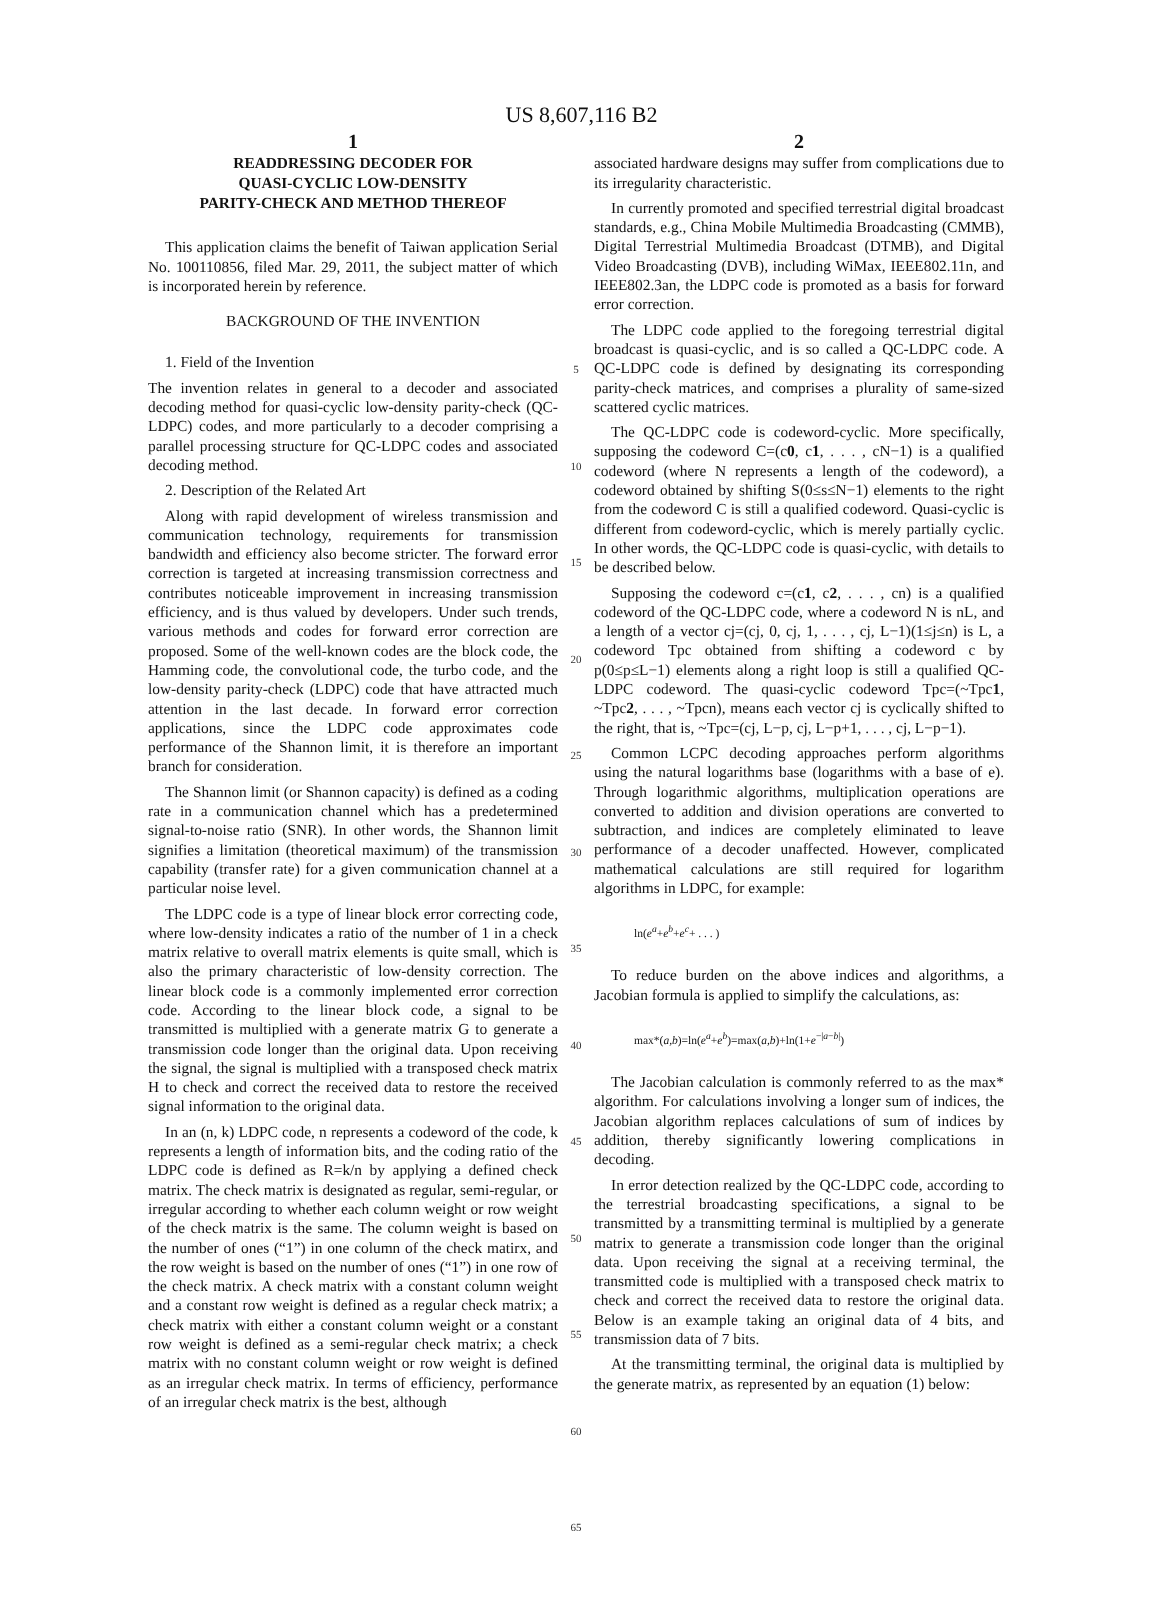US 8,607,116 B2
1
READDRESSING DECODER FOR
QUASI-CYCLIC LOW-DENSITY
PARITY-CHECK AND METHOD THEREOF
This application claims the benefit of Taiwan application Serial No. 100110856, filed Mar. 29, 2011, the subject matter of which is incorporated herein by reference.
BACKGROUND OF THE INVENTION
1. Field of the Invention
The invention relates in general to a decoder and associated decoding method for quasi-cyclic low-density parity-check (QC-LDPC) codes, and more particularly to a decoder comprising a parallel processing structure for QC-LDPC codes and associated decoding method.
2. Description of the Related Art
Along with rapid development of wireless transmission and communication technology, requirements for transmission bandwidth and efficiency also become stricter. The forward error correction is targeted at increasing transmission correctness and contributes noticeable improvement in increasing transmission efficiency, and is thus valued by developers. Under such trends, various methods and codes for forward error correction are proposed. Some of the well-known codes are the block code, the Hamming code, the convolutional code, the turbo code, and the low-density parity-check (LDPC) code that have attracted much attention in the last decade. In forward error correction applications, since the LDPC code approximates code performance of the Shannon limit, it is therefore an important branch for consideration.
The Shannon limit (or Shannon capacity) is defined as a coding rate in a communication channel which has a predetermined signal-to-noise ratio (SNR). In other words, the Shannon limit signifies a limitation (theoretical maximum) of the transmission capability (transfer rate) for a given communication channel at a particular noise level.
The LDPC code is a type of linear block error correcting code, where low-density indicates a ratio of the number of 1 in a check matrix relative to overall matrix elements is quite small, which is also the primary characteristic of low-density correction. The linear block code is a commonly implemented error correction code. According to the linear block code, a signal to be transmitted is multiplied with a generate matrix G to generate a transmission code longer than the original data. Upon receiving the signal, the signal is multiplied with a transposed check matrix H to check and correct the received data to restore the received signal information to the original data.
In an (n, k) LDPC code, n represents a codeword of the code, k represents a length of information bits, and the coding ratio of the LDPC code is defined as R=k/n by applying a defined check matrix. The check matrix is designated as regular, semi-regular, or irregular according to whether each column weight or row weight of the check matrix is the same. The column weight is based on the number of ones (“1”) in one column of the check matirx, and the row weight is based on the number of ones (“1”) in one row of the check matrix. A check matrix with a constant column weight and a constant row weight is defined as a regular check matrix; a check matrix with either a constant column weight or a constant row weight is defined as a semi-regular check matrix; a check matrix with no constant column weight or row weight is defined as an irregular check matrix. In terms of efficiency, performance of an irregular check matrix is the best, although
5
10
15
20
25
30
35
40
45
50
55
60
65
2
associated hardware designs may suffer from complications due to its irregularity characteristic.
In currently promoted and specified terrestrial digital broadcast standards, e.g., China Mobile Multimedia Broadcasting (CMMB), Digital Terrestrial Multimedia Broadcast (DTMB), and Digital Video Broadcasting (DVB), including WiMax, IEEE802.11n, and IEEE802.3an, the LDPC code is promoted as a basis for forward error correction.
The LDPC code applied to the foregoing terrestrial digital broadcast is quasi-cyclic, and is so called a QC-LDPC code. A QC-LDPC code is defined by designating its corresponding parity-check matrices, and comprises a plurality of same-sized scattered cyclic matrices.
The QC-LDPC code is codeword-cyclic. More specifically, supposing the codeword C=(c0, c1, . . . , cN−1) is a qualified codeword (where N represents a length of the codeword), a codeword obtained by shifting S(0≤s≤N−1) elements to the right from the codeword C is still a qualified codeword. Quasi-cyclic is different from codeword-cyclic, which is merely partially cyclic. In other words, the QC-LDPC code is quasi-cyclic, with details to be described below.
Supposing the codeword c=(c1, c2, . . . , cn) is a qualified codeword of the QC-LDPC code, where a codeword N is nL, and a length of a vector cj=(cj, 0, cj, 1, . . . , cj, L−1)(1≤j≤n) is L, a codeword Tpc obtained from shifting a codeword c by p(0≤p≤L−1) elements along a right loop is still a qualified QC-LDPC codeword. The quasi-cyclic codeword Tpc=(~Tpc1, ~Tpc2, . . . , ~Tpcn), means each vector cj is cyclically shifted to the right, that is, ~Tpc=(cj, L−p, cj, L−p+1, . . . , cj, L−p−1).
Common LCPC decoding approaches perform algorithms using the natural logarithms base (logarithms with a base of e). Through logarithmic algorithms, multiplication operations are converted to addition and division operations are converted to subtraction, and indices are completely eliminated to leave performance of a decoder unaffected. However, complicated mathematical calculations are still required for logarithm algorithms in LDPC, for example:
ln(e<sup>a</sup>+e<sup>b</sup>+e<sup>c</sup>+ . . . )
To reduce burden on the above indices and algorithms, a Jacobian formula is applied to simplify the calculations, as:
max*(a,b)=ln(e<sup>a</sup>+e<sup>b</sup>)=max(a,b)+ln(1+e<sup>−|a−b|</sup>)
The Jacobian calculation is commonly referred to as the max* algorithm. For calculations involving a longer sum of indices, the Jacobian algorithm replaces calculations of sum of indices by addition, thereby significantly lowering complications in decoding.
In error detection realized by the QC-LDPC code, according to the terrestrial broadcasting specifications, a signal to be transmitted by a transmitting terminal is multiplied by a generate matrix to generate a transmission code longer than the original data. Upon receiving the signal at a receiving terminal, the transmitted code is multiplied with a transposed check matrix to check and correct the received data to restore the original data. Below is an example taking an original data of 4 bits, and transmission data of 7 bits.
At the transmitting terminal, the original data is multiplied by the generate matrix, as represented by an equation (1) below: